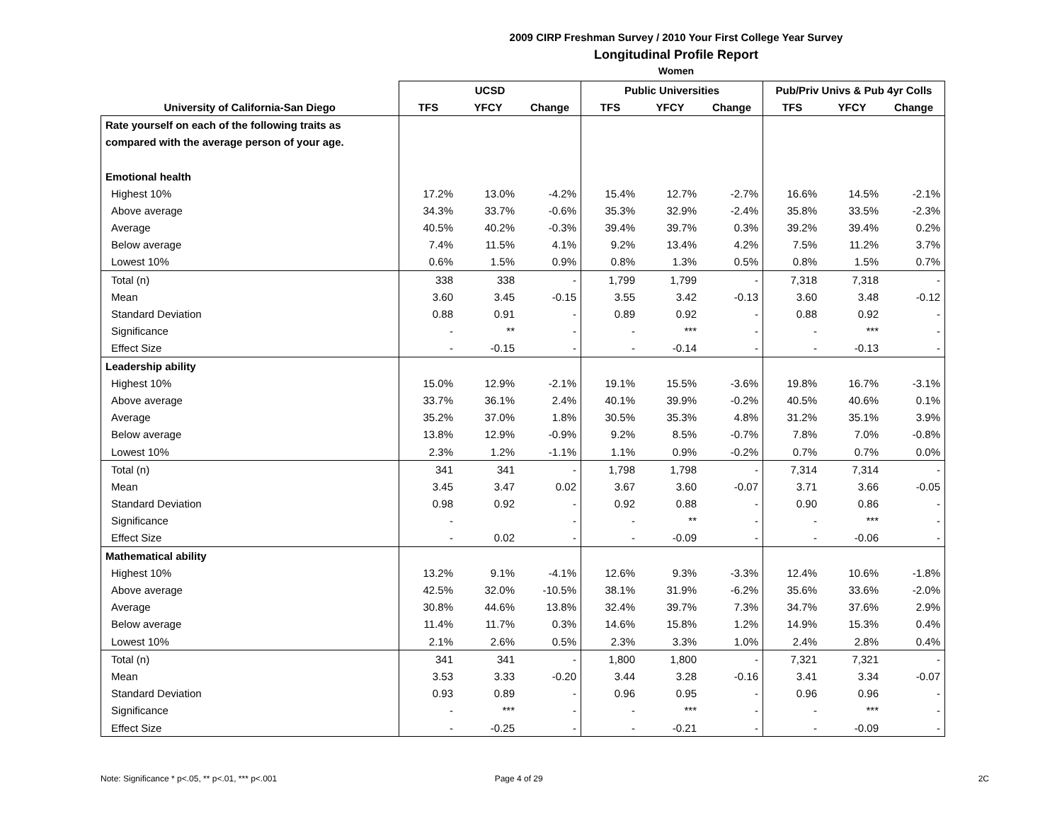2009 CIRP Freshman Survey / 2010 Your First College Year Survey
Longitudinal Profile Report
Women
| | UCSD | | | Public Universities | | | Pub/Priv Univs & Pub 4yr Colls | | |
| --- | --- | --- | --- | --- | --- | --- | --- | --- | --- |
| University of California-San Diego | TFS | YFCY | Change | TFS | YFCY | Change | TFS | YFCY | Change |
| Rate yourself on each of the following traits as | | | | | | | | | |
| compared with the average person of your age. | | | | | | | | | |
| Emotional health | | | | | | | | | |
| Highest 10% | 17.2% | 13.0% | -4.2% | 15.4% | 12.7% | -2.7% | 16.6% | 14.5% | -2.1% |
| Above average | 34.3% | 33.7% | -0.6% | 35.3% | 32.9% | -2.4% | 35.8% | 33.5% | -2.3% |
| Average | 40.5% | 40.2% | -0.3% | 39.4% | 39.7% | 0.3% | 39.2% | 39.4% | 0.2% |
| Below average | 7.4% | 11.5% | 4.1% | 9.2% | 13.4% | 4.2% | 7.5% | 11.2% | 3.7% |
| Lowest 10% | 0.6% | 1.5% | 0.9% | 0.8% | 1.3% | 0.5% | 0.8% | 1.5% | 0.7% |
| Total (n) | 338 | 338 | - | 1,799 | 1,799 | - | 7,318 | 7,318 | - |
| Mean | 3.60 | 3.45 | -0.15 | 3.55 | 3.42 | -0.13 | 3.60 | 3.48 | -0.12 |
| Standard Deviation | 0.88 | 0.91 | - | 0.89 | 0.92 | - | 0.88 | 0.92 | - |
| Significance | - | ** | - | - | *** | - | - | *** | - |
| Effect Size | - | -0.15 | - | - | -0.14 | - | - | -0.13 | - |
| Leadership ability | | | | | | | | | |
| Highest 10% | 15.0% | 12.9% | -2.1% | 19.1% | 15.5% | -3.6% | 19.8% | 16.7% | -3.1% |
| Above average | 33.7% | 36.1% | 2.4% | 40.1% | 39.9% | -0.2% | 40.5% | 40.6% | 0.1% |
| Average | 35.2% | 37.0% | 1.8% | 30.5% | 35.3% | 4.8% | 31.2% | 35.1% | 3.9% |
| Below average | 13.8% | 12.9% | -0.9% | 9.2% | 8.5% | -0.7% | 7.8% | 7.0% | -0.8% |
| Lowest 10% | 2.3% | 1.2% | -1.1% | 1.1% | 0.9% | -0.2% | 0.7% | 0.7% | 0.0% |
| Total (n) | 341 | 341 | - | 1,798 | 1,798 | - | 7,314 | 7,314 | - |
| Mean | 3.45 | 3.47 | 0.02 | 3.67 | 3.60 | -0.07 | 3.71 | 3.66 | -0.05 |
| Standard Deviation | 0.98 | 0.92 | - | 0.92 | 0.88 | - | 0.90 | 0.86 | - |
| Significance | - | | - | - | ** | - | - | *** | - |
| Effect Size | - | 0.02 | - | - | -0.09 | - | - | -0.06 | - |
| Mathematical ability | | | | | | | | | |
| Highest 10% | 13.2% | 9.1% | -4.1% | 12.6% | 9.3% | -3.3% | 12.4% | 10.6% | -1.8% |
| Above average | 42.5% | 32.0% | -10.5% | 38.1% | 31.9% | -6.2% | 35.6% | 33.6% | -2.0% |
| Average | 30.8% | 44.6% | 13.8% | 32.4% | 39.7% | 7.3% | 34.7% | 37.6% | 2.9% |
| Below average | 11.4% | 11.7% | 0.3% | 14.6% | 15.8% | 1.2% | 14.9% | 15.3% | 0.4% |
| Lowest 10% | 2.1% | 2.6% | 0.5% | 2.3% | 3.3% | 1.0% | 2.4% | 2.8% | 0.4% |
| Total (n) | 341 | 341 | - | 1,800 | 1,800 | - | 7,321 | 7,321 | - |
| Mean | 3.53 | 3.33 | -0.20 | 3.44 | 3.28 | -0.16 | 3.41 | 3.34 | -0.07 |
| Standard Deviation | 0.93 | 0.89 | - | 0.96 | 0.95 | - | 0.96 | 0.96 | - |
| Significance | - | *** | - | - | *** | - | - | *** | - |
| Effect Size | - | -0.25 | - | - | -0.21 | - | - | -0.09 | - |
Note: Significance * p<.05, ** p<.01, *** p<.001 Page 4 of 29 2C